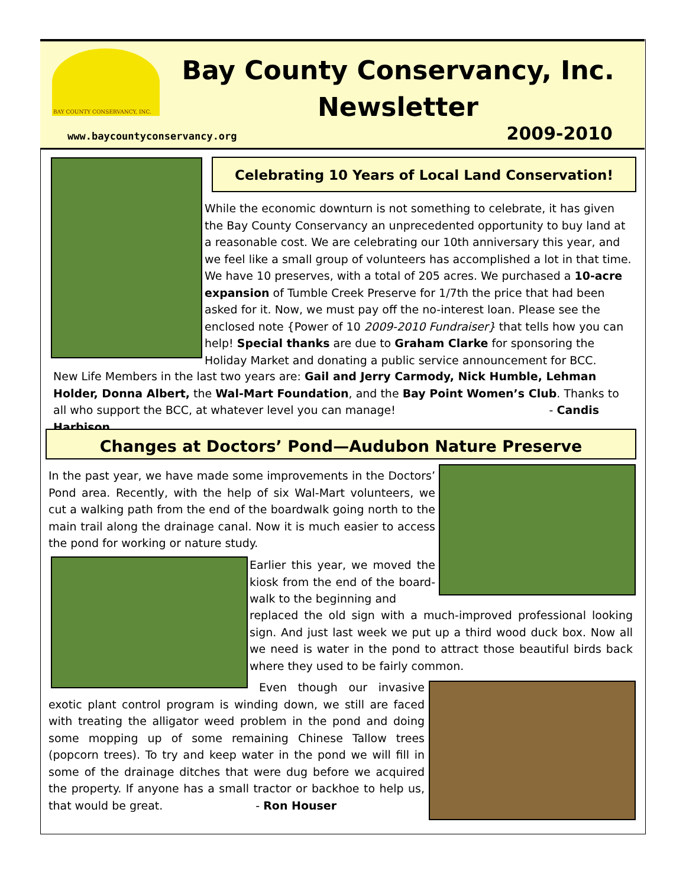BAY COUNTY CONSERVANCY, INC.
Bay County Conservancy, Inc. Newsletter
www.baycountyconservancy.org 2009-2010
Celebrating 10 Years of Local Land Conservation!
While the economic downturn is not something to celebrate, it has given the Bay County Conservancy an unprecedented opportunity to buy land at a reasonable cost. We are celebrating our 10th anniversary this year, and we feel like a small group of volunteers has accomplished a lot in that time. We have 10 preserves, with a total of 205 acres. We purchased a 10-acre expansion of Tumble Creek Preserve for 1/7th the price that had been asked for it. Now, we must pay off the no-interest loan. Please see the enclosed note {Power of 10 2009-2010 Fundraiser} that tells how you can help! Special thanks are due to Graham Clarke for sponsoring the Holiday Market and donating a public service announcement for BCC.
New Life Members in the last two years are: Gail and Jerry Carmody, Nick Humble, Lehman Holder, Donna Albert, the Wal-Mart Foundation, and the Bay Point Women’s Club. Thanks to all who support the BCC, at whatever level you can manage! - Candis Harbison
Changes at Doctors’ Pond—Audubon Nature Preserve
In the past year, we have made some improvements in the Doctors’ Pond area. Recently, with the help of six Wal-Mart volunteers, we cut a walking path from the end of the boardwalk going north to the main trail along the drainage canal. Now it is much easier to access the pond for working or nature study.
Earlier this year, we moved the kiosk from the end of the board-walk to the beginning and
replaced the old sign with a much-improved professional looking sign. And just last week we put up a third wood duck box. Now all we need is water in the pond to attract those beautiful birds back where they used to be fairly common.
Even though our invasive exotic plant control program is winding down, we still are faced with treating the alligator weed problem in the pond and doing some mopping up of some remaining Chinese Tallow trees (popcorn trees). To try and keep water in the pond we will fill in some of the drainage ditches that were dug before we acquired the property. If anyone has a small tractor or backhoe to help us, that would be great. - Ron Houser